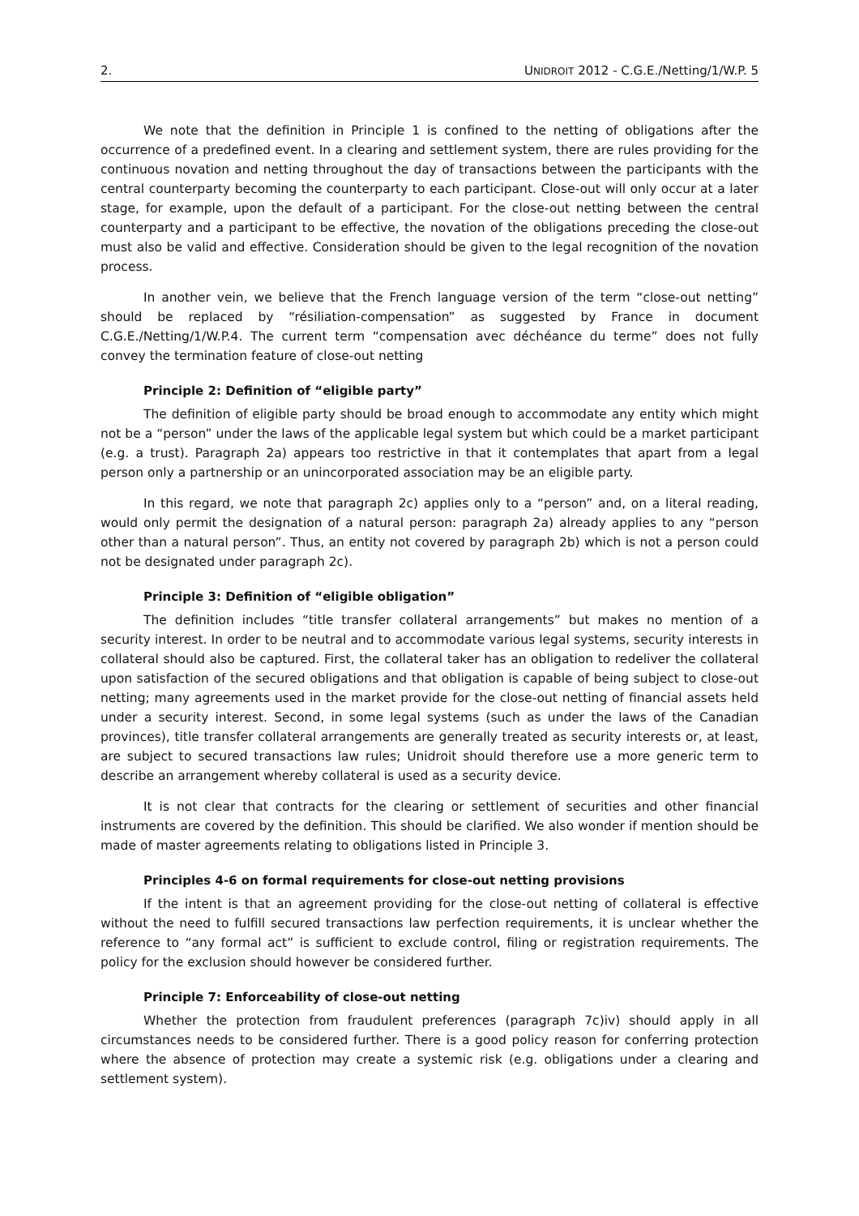2. UNIDROIT 2012 - C.G.E./Netting/1/W.P. 5
We note that the definition in Principle 1 is confined to the netting of obligations after the occurrence of a predefined event. In a clearing and settlement system, there are rules providing for the continuous novation and netting throughout the day of transactions between the participants with the central counterparty becoming the counterparty to each participant. Close-out will only occur at a later stage, for example, upon the default of a participant. For the close-out netting between the central counterparty and a participant to be effective, the novation of the obligations preceding the close-out must also be valid and effective. Consideration should be given to the legal recognition of the novation process.
In another vein, we believe that the French language version of the term “close-out netting” should be replaced by “résiliation-compensation” as suggested by France in document C.G.E./Netting/1/W.P.4. The current term “compensation avec déchéance du terme” does not fully convey the termination feature of close-out netting
Principle 2: Definition of “eligible party”
The definition of eligible party should be broad enough to accommodate any entity which might not be a “person” under the laws of the applicable legal system but which could be a market participant (e.g. a trust). Paragraph 2a) appears too restrictive in that it contemplates that apart from a legal person only a partnership or an unincorporated association may be an eligible party.
In this regard, we note that paragraph 2c) applies only to a “person” and, on a literal reading, would only permit the designation of a natural person: paragraph 2a) already applies to any “person other than a natural person”. Thus, an entity not covered by paragraph 2b) which is not a person could not be designated under paragraph 2c).
Principle 3: Definition of “eligible obligation”
The definition includes “title transfer collateral arrangements” but makes no mention of a security interest. In order to be neutral and to accommodate various legal systems, security interests in collateral should also be captured. First, the collateral taker has an obligation to redeliver the collateral upon satisfaction of the secured obligations and that obligation is capable of being subject to close-out netting; many agreements used in the market provide for the close-out netting of financial assets held under a security interest. Second, in some legal systems (such as under the laws of the Canadian provinces), title transfer collateral arrangements are generally treated as security interests or, at least, are subject to secured transactions law rules; Unidroit should therefore use a more generic term to describe an arrangement whereby collateral is used as a security device.
It is not clear that contracts for the clearing or settlement of securities and other financial instruments are covered by the definition. This should be clarified. We also wonder if mention should be made of master agreements relating to obligations listed in Principle 3.
Principles 4-6 on formal requirements for close-out netting provisions
If the intent is that an agreement providing for the close-out netting of collateral is effective without the need to fulfill secured transactions law perfection requirements, it is unclear whether the reference to “any formal act” is sufficient to exclude control, filing or registration requirements. The policy for the exclusion should however be considered further.
Principle 7: Enforceability of close-out netting
Whether the protection from fraudulent preferences (paragraph 7c)iv) should apply in all circumstances needs to be considered further. There is a good policy reason for conferring protection where the absence of protection may create a systemic risk (e.g. obligations under a clearing and settlement system).